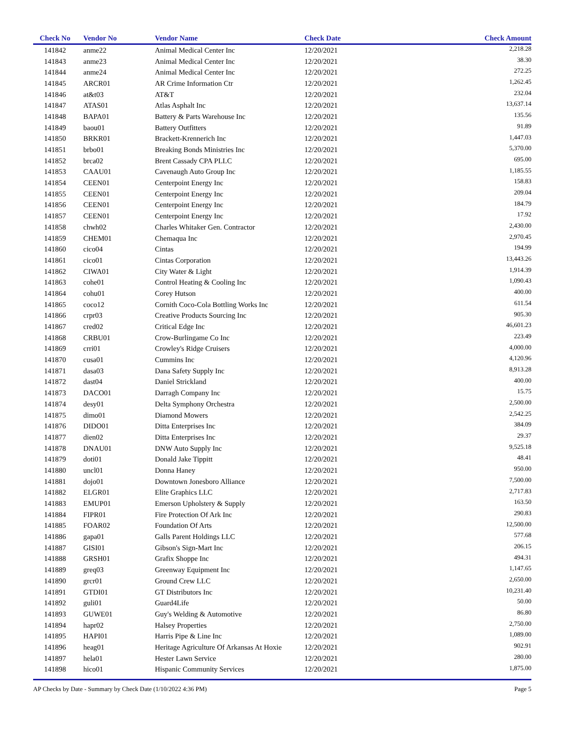| Check No | Vendor No | Vendor Name | Check Date | Check Amount |
| --- | --- | --- | --- | --- |
| 141842 | anme22 | Animal Medical Center Inc | 12/20/2021 | 2,218.28 |
| 141843 | anme23 | Animal Medical Center Inc | 12/20/2021 | 38.30 |
| 141844 | anme24 | Animal Medical Center Inc | 12/20/2021 | 272.25 |
| 141845 | ARCR01 | AR Crime Information Ctr | 12/20/2021 | 1,262.45 |
| 141846 | at&t03 | AT&T | 12/20/2021 | 232.04 |
| 141847 | ATAS01 | Atlas Asphalt Inc | 12/20/2021 | 13,637.14 |
| 141848 | BAPA01 | Battery & Parts Warehouse Inc | 12/20/2021 | 135.56 |
| 141849 | baou01 | Battery Outfitters | 12/20/2021 | 91.89 |
| 141850 | BRKR01 | Brackett-Krennerich Inc | 12/20/2021 | 1,447.03 |
| 141851 | brbo01 | Breaking Bonds Ministries Inc | 12/20/2021 | 5,370.00 |
| 141852 | brca02 | Brent Cassady CPA PLLC | 12/20/2021 | 695.00 |
| 141853 | CAAU01 | Cavenaugh Auto Group Inc | 12/20/2021 | 1,185.55 |
| 141854 | CEEN01 | Centerpoint Energy Inc | 12/20/2021 | 158.83 |
| 141855 | CEEN01 | Centerpoint Energy Inc | 12/20/2021 | 209.04 |
| 141856 | CEEN01 | Centerpoint Energy Inc | 12/20/2021 | 184.79 |
| 141857 | CEEN01 | Centerpoint Energy Inc | 12/20/2021 | 17.92 |
| 141858 | chwh02 | Charles Whitaker Gen. Contractor | 12/20/2021 | 2,430.00 |
| 141859 | CHEM01 | Chemaqua Inc | 12/20/2021 | 2,970.45 |
| 141860 | cico04 | Cintas | 12/20/2021 | 194.99 |
| 141861 | cico01 | Cintas Corporation | 12/20/2021 | 13,443.26 |
| 141862 | CIWA01 | City Water & Light | 12/20/2021 | 1,914.39 |
| 141863 | cohe01 | Control Heating & Cooling Inc | 12/20/2021 | 1,090.43 |
| 141864 | cohu01 | Corey Hutson | 12/20/2021 | 400.00 |
| 141865 | coco12 | Cornith Coco-Cola Bottling Works Inc | 12/20/2021 | 611.54 |
| 141866 | crpr03 | Creative Products Sourcing Inc | 12/20/2021 | 905.30 |
| 141867 | cred02 | Critical Edge Inc | 12/20/2021 | 46,601.23 |
| 141868 | CRBU01 | Crow-Burlingame Co Inc | 12/20/2021 | 223.49 |
| 141869 | crri01 | Crowley's Ridge Cruisers | 12/20/2021 | 4,000.00 |
| 141870 | cusa01 | Cummins Inc | 12/20/2021 | 4,120.96 |
| 141871 | dasa03 | Dana Safety Supply Inc | 12/20/2021 | 8,913.28 |
| 141872 | dast04 | Daniel Strickland | 12/20/2021 | 400.00 |
| 141873 | DACO01 | Darragh Company Inc | 12/20/2021 | 15.75 |
| 141874 | desy01 | Delta Symphony Orchestra | 12/20/2021 | 2,500.00 |
| 141875 | dimo01 | Diamond Mowers | 12/20/2021 | 2,542.25 |
| 141876 | DIDO01 | Ditta Enterprises Inc | 12/20/2021 | 384.09 |
| 141877 | dien02 | Ditta Enterprises Inc | 12/20/2021 | 29.37 |
| 141878 | DNAU01 | DNW Auto Supply Inc | 12/20/2021 | 9,525.18 |
| 141879 | doti01 | Donald Jake Tippitt | 12/20/2021 | 48.41 |
| 141880 | uncl01 | Donna Haney | 12/20/2021 | 950.00 |
| 141881 | dojo01 | Downtown Jonesboro Alliance | 12/20/2021 | 7,500.00 |
| 141882 | ELGR01 | Elite Graphics LLC | 12/20/2021 | 2,717.83 |
| 141883 | EMUP01 | Emerson Upholstery & Supply | 12/20/2021 | 163.50 |
| 141884 | FIPR01 | Fire Protection Of Ark Inc | 12/20/2021 | 290.83 |
| 141885 | FOAR02 | Foundation Of Arts | 12/20/2021 | 12,500.00 |
| 141886 | gapa01 | Galls Parent Holdings LLC | 12/20/2021 | 577.68 |
| 141887 | GISI01 | Gibson's Sign-Mart Inc | 12/20/2021 | 206.15 |
| 141888 | GRSH01 | Grafix Shoppe Inc | 12/20/2021 | 494.31 |
| 141889 | greq03 | Greenway Equipment Inc | 12/20/2021 | 1,147.65 |
| 141890 | grcr01 | Ground Crew LLC | 12/20/2021 | 2,650.00 |
| 141891 | GTDI01 | GT Distributors Inc | 12/20/2021 | 10,231.40 |
| 141892 | guli01 | Guard4Life | 12/20/2021 | 50.00 |
| 141893 | GUWE01 | Guy's Welding & Automotive | 12/20/2021 | 86.80 |
| 141894 | hapr02 | Halsey Properties | 12/20/2021 | 2,750.00 |
| 141895 | HAPI01 | Harris Pipe & Line Inc | 12/20/2021 | 1,089.00 |
| 141896 | heag01 | Heritage Agriculture Of Arkansas At Hoxie | 12/20/2021 | 902.91 |
| 141897 | hela01 | Hester Lawn Service | 12/20/2021 | 280.00 |
| 141898 | hico01 | Hispanic Community Services | 12/20/2021 | 1,875.00 |
AP Checks by Date - Summary by Check Date (1/10/2022 4:36 PM) Page 5